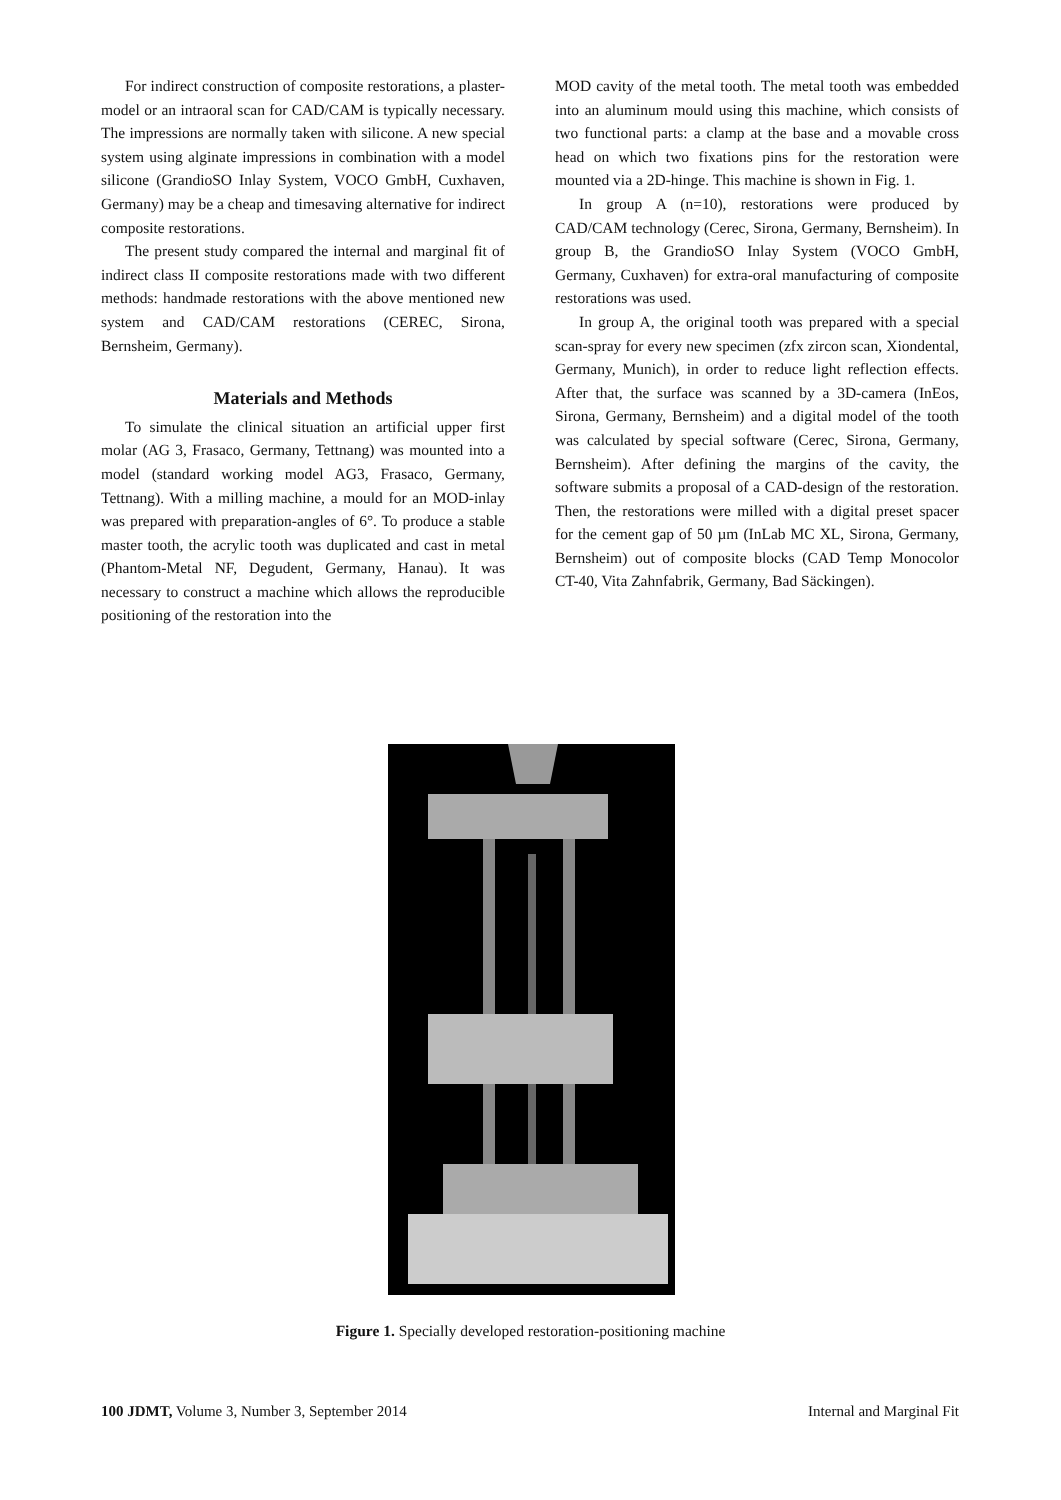For indirect construction of composite restorations, a plaster-model or an intraoral scan for CAD/CAM is typically necessary. The impressions are normally taken with silicone. A new special system using alginate impressions in combination with a model silicone (GrandioSO Inlay System, VOCO GmbH, Cuxhaven, Germany) may be a cheap and timesaving alternative for indirect composite restorations.
The present study compared the internal and marginal fit of indirect class II composite restorations made with two different methods: handmade restorations with the above mentioned new system and CAD/CAM restorations (CEREC, Sirona, Bernsheim, Germany).
Materials and Methods
To simulate the clinical situation an artificial upper first molar (AG 3, Frasaco, Germany, Tettnang) was mounted into a model (standard working model AG3, Frasaco, Germany, Tettnang). With a milling machine, a mould for an MOD-inlay was prepared with preparation-angles of 6°. To produce a stable master tooth, the acrylic tooth was duplicated and cast in metal (Phantom-Metal NF, Degudent, Germany, Hanau). It was necessary to construct a machine which allows the reproducible positioning of the restoration into the
MOD cavity of the metal tooth. The metal tooth was embedded into an aluminum mould using this machine, which consists of two functional parts: a clamp at the base and a movable cross head on which two fixations pins for the restoration were mounted via a 2D-hinge. This machine is shown in Fig. 1.
In group A (n=10), restorations were produced by CAD/CAM technology (Cerec, Sirona, Germany, Bernsheim). In group B, the GrandioSO Inlay System (VOCO GmbH, Germany, Cuxhaven) for extra-oral manufacturing of composite restorations was used.
In group A, the original tooth was prepared with a special scan-spray for every new specimen (zfx zircon scan, Xiondental, Germany, Munich), in order to reduce light reflection effects. After that, the surface was scanned by a 3D-camera (InEos, Sirona, Germany, Bernsheim) and a digital model of the tooth was calculated by special software (Cerec, Sirona, Germany, Bernsheim). After defining the margins of the cavity, the software submits a proposal of a CAD-design of the restoration. Then, the restorations were milled with a digital preset spacer for the cement gap of 50 µm (InLab MC XL, Sirona, Germany, Bernsheim) out of composite blocks (CAD Temp Monocolor CT-40, Vita Zahnfabrik, Germany, Bad Säckingen).
Figure 1. Specially developed restoration-positioning machine
100 JDMT, Volume 3, Number 3, September 2014 Internal and Marginal Fit